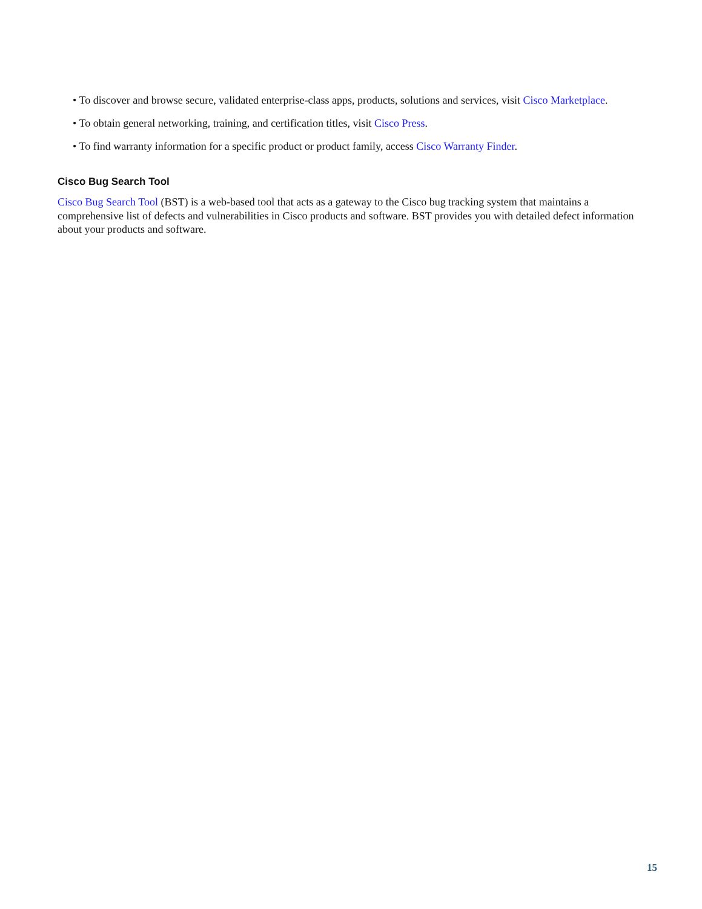• To discover and browse secure, validated enterprise-class apps, products, solutions and services, visit Cisco Marketplace.
• To obtain general networking, training, and certification titles, visit Cisco Press.
• To find warranty information for a specific product or product family, access Cisco Warranty Finder.
Cisco Bug Search Tool
Cisco Bug Search Tool (BST) is a web-based tool that acts as a gateway to the Cisco bug tracking system that maintains a comprehensive list of defects and vulnerabilities in Cisco products and software. BST provides you with detailed defect information about your products and software.
15